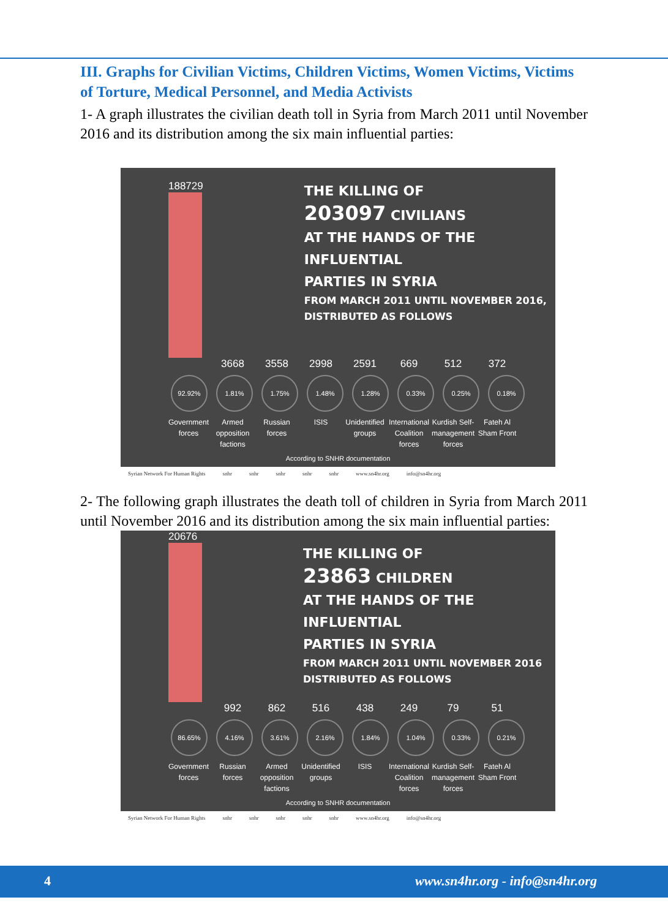III. Graphs for Civilian Victims, Children Victims, Women Victims, Victims of Torture, Medical Personnel, and Media Activists
1- A graph illustrates the civilian death toll in Syria from March 2011 until November 2016 and its distribution among the six main influential parties:
188729
THE KILLING OF
203097 CIVILIANS
AT THE HANDS OF THE INFLUENTIAL
PARTIES IN SYRIA
FROM MARCH 2011 UNTIL NOVEMBER 2016, DISTRIBUTED AS FOLLOWS
3668 3558 2998 2591 669 512 372
92.92% 1.81% 1.75% 1.48% 1.28% 0.33% 0.25% 0.18%
Government forces
Armed opposition factions
Russian forces
ISIS Unidentified groups
International Coalition forces
Kurdish Self-management forces
Fateh Al Sham Front
According to SNHR documentation
Syrian Network For Human Rights snhr snhr snhr snhr snhr www.sn4hr.org info@sn4hr.org
2- The following graph illustrates the death toll of children in Syria from March 2011 until November 2016 and its distribution among the six main influential parties:
20676
THE KILLING OF
23863 CHILDREN
AT THE HANDS OF THE INFLUENTIAL
PARTIES IN SYRIA
FROM MARCH 2011 UNTIL NOVEMBER 2016 DISTRIBUTED AS FOLLOWS
992 862 516 438 249 79 51
86.65% 4.16% 3.61% 2.16% 1.84% 1.04% 0.33% 0.21%
Government forces
Russian forces
Armed opposition factions
Unidentified groups
ISIS International Coalition forces
Kurdish Self-management forces
Fateh Al Sham Front
According to SNHR documentation
Syrian Network For Human Rights snhr snhr snhr snhr snhr www.sn4hr.org info@sn4hr.org
4 www.sn4hr.org - info@sn4hr.org